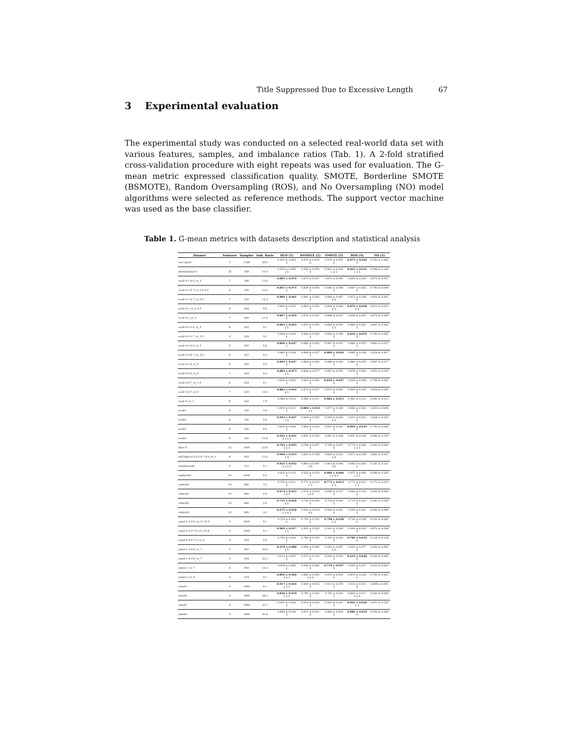Title Suppressed Due to Excessive Length 67
3 Experimental evaluation
The experimental study was conducted on a selected real-world data set with various features, samples, and imbalance ratios (Tab. 1). A 2-fold stratified cross-validation procedure with eight repeats was used for evaluation. The G-mean metric expressed classification quality. SMOTE, Borderline SMOTE (BSMOTE), Random Oversampling (ROS), and No Oversampling (NO) model algorithms were selected as reference methods. The support vector machine was used as the base classifier.
Table 1. G-mean metrics with datasets description and statistical analysis
| Dataset | Features | Samples | Imb. Ratio | OCO (1) | BSMOTE (2) | SMOTE (3) | ROS (4) | NO (5) |
| --- | --- | --- | --- | --- | --- | --- | --- | --- |
| car-vgood | 7 | 1728 | 25.6 | 0.967 ± 0.042 5 | 0.972 ± 0.035 5 | 0.972 ± 0.037 5 | 0.973 ± 0.032 5 | 0.783 ± 0.062 |
| dermatology-6 | 35 | 358 | 16.9 | 0.959 ± 0.029 2 5 | 0.592 ± 0.459 5 | 0.961 ± 0.030 1 2 5 | 0.961 ± 0.031 1 2 5 | 0.048 ± 0.128 |
| ecoli-0-1-4-6_vs_5 | 7 | 280 | 13.0 | 0.885 ± 0.070 | 0.873 ± 0.097 | 0.876 ± 0.095 | 0.884 ± 0.096 | 0.875 ± 0.057 |
| ecoli-0-1-4-7_vs_2-3-5-6 | 8 | 336 | 10.6 | 0.851 ± 0.071 5 | 0.836 ± 0.050 5 | 0.842 ± 0.058 5 | 0.847 ± 0.052 5 | 0.745 ± 0.094 |
| ecoli-0-1-4-7_vs_5-6 | 7 | 332 | 12.3 | 0.889 ± 0.061 5 | 0.881 ± 0.045 5 | 0.886 ± 0.047 4 5 | 0.873 ± 0.038 5 | 0.856 ± 0.051 |
| ecoli-0-1_vs_2-3-5 | 8 | 244 | 9.2 | 0.861 ± 0.053 5 | 0.841 ± 0.052 5 | 0.869 ± 0.044 2 5 | 0.870 ± 0.058 2 5 | 0.812 ± 0.051 |
| ecoli-0-1_vs_5 | 7 | 240 | 11.0 | 0.897 ± 0.054 5 | 0.879 ± 0.061 | 0.888 ± 0.057 | 0.894 ± 0.053 | 0.874 ± 0.044 |
| ecoli-0-2-3-4_vs_5 | 8 | 202 | 9.1 | 0.893 ± 0.043 2 5 | 0.876 ± 0.053 5 | 0.892 ± 0.052 2 5 | 0.886 ± 0.051 5 | 0.867 ± 0.042 |
| ecoli-0-2-6-7_vs_3-5 | 8 | 224 | 9.2 | 0.828 ± 0.063 5 | 0.825 ± 0.050 5 | 0.830 ± 0.058 5 | 0.834 ± 0.055 5 | 0.789 ± 0.083 |
| ecoli-0-3-4-6_vs_5 | 8 | 205 | 9.2 | 0.898 ± 0.047 5 | 0.882 ± 0.063 5 | 0.887 ± 0.051 5 | 0.889 ± 0.053 5 | 0.843 ± 0.071 |
| ecoli-0-3-4-7_vs_5-6 | 8 | 257 | 9.3 | 0.885 ± 0.038 5 | 0.884 ± 0.057 5 | 0.889 ± 0.042 5 | 0.885 ± 0.038 5 | 0.838 ± 0.067 |
| ecoli-0-3-4_vs_5 | 8 | 200 | 9.0 | 0.894 ± 0.047 5 | 0.883 ± 0.066 5 | 0.888 ± 0.056 5 | 0.886 ± 0.055 5 | 0.867 ± 0.077 |
| ecoli-0-4-6_vs_5 | 7 | 203 | 9.2 | 0.883 ± 0.073 2 5 | 0.866 ± 0.077 | 0.867 ± 0.070 | 0.878 ± 0.066 5 | 0.853 ± 0.070 |
| ecoli-0-6-7_vs_3-5 | 8 | 222 | 9.1 | 0.836 ± 0.065 5 | 0.825 ± 0.043 5 | 0.839 ± 0.047 5 | 0.828 ± 0.049 5 | 0.788 ± 0.052 |
| ecoli-0-6-7_vs_5 | 7 | 220 | 10.0 | 0.883 ± 0.041 4 5 | 0.872 ± 0.037 5 | 0.872 ± 0.042 5 | 0.860 ± 0.036 5 | 0.838 ± 0.059 |
| ecoli-0_vs_1 | 8 | 220 | 1.9 | 0.980 ± 0.013 | 0.980 ± 0.011 | 0.982 ± 0.011 | 0.981 ± 0.012 | 0.981 ± 0.013 |
| ecoli1 | 8 | 336 | 3.4 | 0.878 ± 0.031 5 | 0.886 ± 0.023 3 5 | 0.877 ± 0.024 5 | 0.882 ± 0.026 5 | 0.829 ± 0.058 |
| ecoli2 | 8 | 336 | 5.5 | 0.942 ± 0.027 2 5 | 0.924 ± 0.035 5 | 0.941 ± 0.026 2 5 | 0.937 ± 0.031 5 | 0.904 ± 0.053 |
| ecoli3 | 8 | 336 | 8.6 | 0.890 ± 0.040 5 | 0.894 ± 0.032 5 | 0.891 ± 0.031 5 | 0.894 ± 0.033 5 | 0.743 ± 0.066 |
| ecoli4 | 8 | 336 | 15.8 | 0.924 ± 0.031 2 3 4 5 | 0.897 ± 0.039 | 0.897 ± 0.038 | 0.897 ± 0.034 | 0.880 ± 0.079 |
| flare-F | 12 | 1066 | 23.8 | 0.793 ± 0.055 2 3 5 | 0.744 ± 0.057 5 | 0.746 ± 0.057 5 | 0.775 ± 0.044 2 3 5 | 0.000 ± 0.000 |
| led7digit-0-2-4-5-6-7-8-9_vs_1 | 8 | 443 | 11.0 | 0.900 ± 0.015 2 4 | 0.863 ± 0.038 | 0.884 ± 0.032 2 4 | 0.871 ± 0.038 | 0.886 ± 0.037 |
| newthyroid2 | 6 | 215 | 5.1 | 0.925 ± 0.052 2 3 4 5 | 0.883 ± 0.047 4 5 | 0.861 ± 0.040 4 5 | 0.842 ± 0.050 5 | 0.397 ± 0.121 |
| segment0 | 20 | 2308 | 6.0 | 0.935 ± 0.012 5 | 0.932 ± 0.014 5 | 0.980 ± 0.006 1 2 4 5 | 0.977 ± 0.006 1 2 5 | 0.689 ± 0.025 |
| vehicle0 | 19 | 846 | 3.3 | 0.755 ± 0.011 5 | 0.771 ± 0.015 1 5 | 0.772 ± 0.012 1 5 | 0.772 ± 0.013 1 5 | 0.171 ± 0.213 |
| vehicle1 | 19 | 846 | 2.9 | 0.674 ± 0.012 3 4 5 | 0.670 ± 0.014 3 4 5 | 0.658 ± 0.017 5 | 0.660 ± 0.016 5 | 0.000 ± 0.000 |
| vehicle2 | 19 | 846 | 2.9 | 0.735 ± 0.029 4 5 | 0.720 ± 0.029 5 | 0.718 ± 0.024 5 | 0.712 ± 0.023 5 | 0.283 ± 0.028 |
| vehicle3 | 19 | 846 | 3.0 | 0.675 ± 0.018 2 3 4 5 | 0.663 ± 0.019 4 5 | 0.660 ± 0.021 5 | 0.659 ± 0.021 5 | 0.000 ± 0.000 |
| yeast-0-2-5-6_vs_3-7-8-9 | 9 | 1004 | 9.1 | 0.793 ± 0.043 5 | 0.792 ± 0.026 5 | 0.798 ± 0.028 2 5 | 0.796 ± 0.034 5 | 0.505 ± 0.082 |
| yeast-0-2-5-7-9_vs_3-6-8 | 9 | 1004 | 9.1 | 0.909 ± 0.017 2 5 | 0.901 ± 0.025 5 | 0.901 ± 0.028 5 | 0.900 ± 0.026 5 | 0.876 ± 0.028 |
| yeast-0-5-6-7-9_vs_4 | 9 | 528 | 9.4 | 0.783 ± 0.030 5 | 0.780 ± 0.035 5 | 0.781 ± 0.036 5 | 0.786 ± 0.032 5 | 0.134 ± 0.138 |
| yeast-1-2-8-9_vs_7 | 9 | 947 | 30.6 | 0.679 ± 0.090 2 5 | 0.604 ± 0.096 5 | 0.663 ± 0.067 2 5 | 0.653 ± 0.077 5 | 0.000 ± 0.000 |
| yeast-1-4-5-8_vs_7 | 9 | 693 | 22.1 | 0.613 ± 0.057 5 | 0.575 ± 0.114 5 | 0.604 ± 0.055 5 | 0.619 ± 0.046 5 | 0.000 ± 0.000 |
| yeast-1_vs_7 | 8 | 459 | 14.3 | 0.698 ± 0.046 5 | 0.686 ± 0.083 5 | 0.716 ± 0.057 5 | 0.695 ± 0.067 5 | 0.016 ± 0.063 |
| yeast-2_vs_4 | 9 | 514 | 9.1 | 0.896 ± 0.020 3 4 5 | 0.895 ± 0.033 3 4 5 | 0.879 ± 0.034 5 | 0.876 ± 0.030 5 | 0.750 ± 0.061 |
| yeast3 | 9 | 1484 | 8.1 | 0.917 ± 0.016 2 3 5 | 0.909 ± 0.012 5 | 0.911 ± 0.015 5 | 0.912 ± 0.015 5 | 0.808 ± 0.031 |
| yeast4 | 9 | 1484 | 28.1 | 0.820 ± 0.034 2 3 5 | 0.785 ± 0.036 5 | 0.792 ± 0.030 5 | 0.805 ± 0.017 2 3 5 | 0.000 ± 0.000 |
| yeast5 | 9 | 1484 | 32.7 | 0.952 ± 0.022 5 | 0.954 ± 0.030 5 | 0.954 ± 0.031 5 | 0.963 ± 0.020 1 5 | 0.291 ± 0.193 |
| yeast6 | 9 | 1484 | 41.4 | 0.884 ± 0.036 5 | 0.871 ± 0.061 5 | 0.880 ± 0.034 5 | 0.886 ± 0.034 5 | 0.000 ± 0.000 |